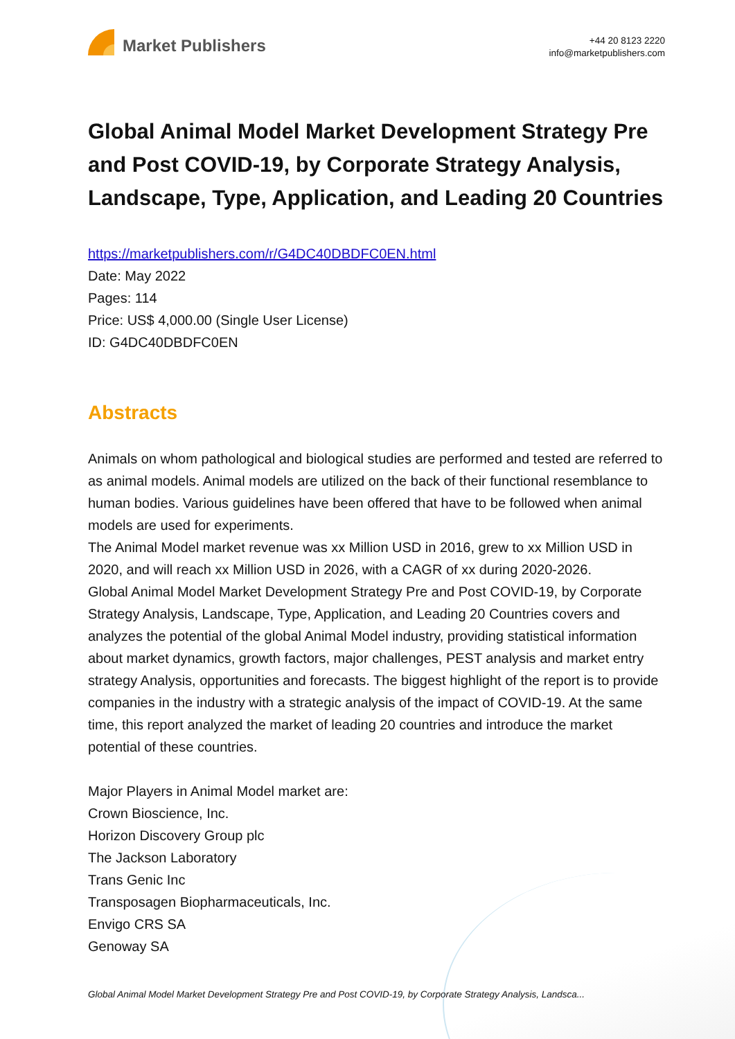Market Publishers
+44 20 8123 2220
info@marketpublishers.com
Global Animal Model Market Development Strategy Pre and Post COVID-19, by Corporate Strategy Analysis, Landscape, Type, Application, and Leading 20 Countries
https://marketpublishers.com/r/G4DC40DBDFC0EN.html
Date: May 2022
Pages: 114
Price: US$ 4,000.00 (Single User License)
ID: G4DC40DBDFC0EN
Abstracts
Animals on whom pathological and biological studies are performed and tested are referred to as animal models. Animal models are utilized on the back of their functional resemblance to human bodies. Various guidelines have been offered that have to be followed when animal models are used for experiments.
The Animal Model market revenue was xx Million USD in 2016, grew to xx Million USD in 2020, and will reach xx Million USD in 2026, with a CAGR of xx during 2020-2026.
Global Animal Model Market Development Strategy Pre and Post COVID-19, by Corporate Strategy Analysis, Landscape, Type, Application, and Leading 20 Countries covers and analyzes the potential of the global Animal Model industry, providing statistical information about market dynamics, growth factors, major challenges, PEST analysis and market entry strategy Analysis, opportunities and forecasts. The biggest highlight of the report is to provide companies in the industry with a strategic analysis of the impact of COVID-19. At the same time, this report analyzed the market of leading 20 countries and introduce the market potential of these countries.
Major Players in Animal Model market are:
Crown Bioscience, Inc.
Horizon Discovery Group plc
The Jackson Laboratory
Trans Genic Inc
Transposagen Biopharmaceuticals, Inc.
Envigo CRS SA
Genoway SA
Global Animal Model Market Development Strategy Pre and Post COVID-19, by Corporate Strategy Analysis, Landsca...